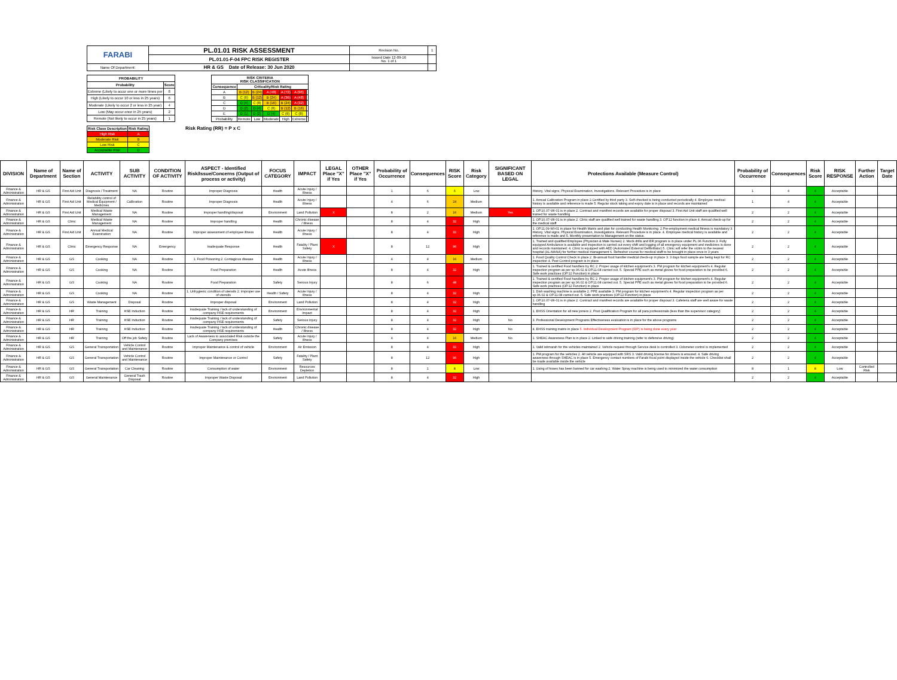| FARABI | PL.01.01 RISK ASSESSMENT | Revision No. | 1 |
| | PL.01.01-F-04 FPC RISK REGISTER | Issued Date 12-09-16 No. 1 of 1 | |
| Name Of Department: | HR & GS Date of Release: 30 Jun 2020 | | |
| PROBABILITY | |
| --- | --- |
| Probability | Score |
| Extreme (Likely to occur one or more times per | 8 |
| High (Likely to occur 10 or less in 25 years) | 6 |
| Moderate (Likely to occur 2 or less in 25 year) | 4 |
| Low (May occur once in 25 years) | 2 |
| Remote (Not likely to occur in 25 years) | 1 |
| RISK CRITERIA RISK CLASSIFICATION | | | | | | |
| --- | --- | --- | --- | --- | --- | --- |
| Consequence | Criticality/Risk Rating | | | | | |
| A | B (12) | B (24) | A (48) | A (72) | A (96) | |
| B | C (6) | B (12) | B (24) | A (36) | A (48) | |
| C | D (4) | C (8) | B (16) | B (24) | A (32) | |
| D | D (2) | D (4) | C (8) | B (12) | B (16) | |
| E | D (1) | D (2) | D (4) | C (6) | C (8) | |
| Probability | Remote | Low | Moderate | High | Extreme | |
| Risk Class Description | Risk Rating |
| --- | --- |
| High Risk | A |
| Moderate Risk | B |
| Low Risk | C |
| Acceptable Risk | D |
Risk Rating (RR) = P x C
| DIVISION | Name of Department | Name of Section | ACTIVITY | SUB ACTIVITY | CONDITION OF ACTIVITY | ASPECT - Identified Risk/Issue/Concerns (Output of process or activity) | FOCUS CATEGORY | IMPACT | LEGAL Place "X" if Yes | OTHER Place "X" if Yes | Probability of Occurrence | Consequences | RISK Score | Risk Category | SIGNIFICANT BASED ON LEGAL | Protections Available (Measure Control) | Probability of Occurrence | Consequences | Risk Score | RISK RESPONSE | Further Action | Target Date |
| --- | --- | --- | --- | --- | --- | --- | --- | --- | --- | --- | --- | --- | --- | --- | --- | --- | --- | --- | --- | --- | --- | --- |
| Finance & Administration | HR & GS | First Aid Unit | Diagnosis / Treatment | NA | Routine | Improper Diagnosis | Health | Acute Injury / Illness | | | 1 | 6 | 6 | Low | | History, Vital signs, Physical Examination, Investigations. Relevant Procedure is in place | 1 | 4 | 4 | Acceptable | | |
| Finance & Administration | HR & GS | First Aid Unit | Reliability control of Medical Equipment / Medicines | Calibration | Routine | Improper Diagnosis | Health | Acute Injury / Illness | | | 4 | 6 | 24 | Medium | | 1. Annual Calibration Program in place 2.Certified by third party 3. Self-checked is being conducted periodically 4. Employee medical history is available and reference is made 5. Regular stock taking and expiry date is in place and records are maintained | 1 | 4 | 4 | Acceptable | | |
| Finance & Administration | HR & GS | First Aid Unit | Medical Waste Management | NA | Routine | Improper handling/disposal | Environment | Land Pollution | X | | 8 | 2 | 16 | Medium | Yes | 1. OP.10.07-WI-01 is in place 2. Contract and manifest records are available for proper disposal 3. First Aid Unit staff are qualified well trained for waste handling | 2 | 2 | 4 | Acceptable | | |
| Finance & Administration | HR & GS | Clinic | Medical Waste Management | NA | Routine | Improper handling | Health | Chronic disease / Illness | | | 8 | 4 | 32 | High | | 1. OP.10.07-WI-01 is in place 2. Clinic staff are qualified well trained for waste handling 3. OP.12 function in place 4. Annual check-up for the medical staff | 2 | 2 | 4 | Acceptable | | |
| Finance & Administration | HR & GS | First Aid Unit | Annual Medical Examination | NA | Routine | Improper assessment of employee illness | Health | Acute Injury / Illness | | | 8 | 4 | 32 | High | | 1. OP.11.09-WI-01 in place for Health Matrix and plan for conducting Health Monitoring. 2.Pre-employment medical fitness is mandatory 3. History, Vital signs, Physical Examination, Investigations. Relevant Procedure is in place. 4. Employee medical history is available and reference is made and 5. Monthly presentation to Management on the status. | 2 | 2 | 4 | Acceptable | | |
| Finance & Administration | HR & GS | Clinic | Emergency Response | NA | Emergency | Inadequate Response | Health | Fatality / Plant Safety | X | | 8 | 12 | 96 | High | | 1. Trained and qualified Employee (Physician & Male Nurses) 2. Mock drills and ER program is in place under PL.06 Function 3. Fully equipped Ambulance is available and inspection is carried out every shift and logging of all emergency equipment and medicines is done and records maintained. 4. Clinic is equipped with AED (Automated External Defibrillator) 5. Clinic will refer the victim to the nearest hospital (AL-MANA) for further medical management 6. Refresher course for medical staff to be brought in place once in 3 years | 2 | 2 | 4 | Acceptable | | |
| Finance & Administration | HR & GS | GS | Cooking | NA | Routine | 1. Food Poisoning 2. Contagious disease | Health | Acute Injury / Illness | | | 4 | 4 | 16 | Medium | | 1. Food Quality Control Check in place 2. Bi-annual food handler medical check-up in place 3. 3 days food sample are being kept for RC inspection 4. Pest Control program is in place | 2 | 2 | 4 | Acceptable | | |
| Finance & Administration | HR & GS | GS | Cooking | NA | Routine | Food Preparation | Health | Acute Illness | | | 8 | 4 | 32 | High | | 1. Trained & certified Food handlers by RC 2. Proper usage of kitchen equipment's 3. PM program for kitchen equipment's 4. Regular inspection program as per sp.06.02 & OP.11.08 carried out. 5. Special PPE such as metal gloves for food preparation to be provided 6. Safe work practices (OP.12 Function) in place | 2 | 2 | 4 | Acceptable | | |
| Finance & Administration | HR & GS | GS | Cooking | NA | Routine | Food Preparation | Safety | Serious Injury | | | 8 | 6 | 48 | | | 1. Trained & certified Food handlers by RC 2. Proper usage of kitchen equipment's 3. PM program for kitchen equipment's 4. Regular inspection program as per sp.06.02 & OP.11.08 carried out. 5. Special PPE such as metal gloves for food preparation to be provided 6. Safe work practices (OP.12 Function) in place | 2 | 2 | 4 | Acceptable | | |
| Finance & Administration | HR & GS | GS | Cooking | NA | Routine | 1. Unhygienic condition of utensils 2. Improper use of utensils | Health / Safety | Acute Injury / Illness | | | 8 | 4 | 32 | High | | 1. Dish washing machine is available 2. PPE available 3. PM program for kitchen equipment's 4. Regular inspection program as per sp.06.02 & OP.11.08 carried out. 5. Safe work practices (OP.12 Function) in place | 2 | 2 | 4 | Acceptable | | |
| Finance & Administration | HR & GS | GS | Waste Management | Disposal | Routine | Improper disposal | Environment | Land Pollution | | | 8 | 4 | 32 | High | | 1. OP.10.07-WI-01 is in place 2. Contract and manifest records are available for proper disposal 3. Cafeteria staff are well aware for waste handling | 2 | 2 | 4 | Acceptable | | |
| Finance & Administration | HR & GS | HR | Training | HSE Induction | Routine | Inadequate Training / lack of understanding of company HSE requirements | Environment | Environmental Impact | | | 8 | 4 | 32 | High | | 1. EHSS Orientation for all new joiners 2. Post Qualification Program for all para professionals (less than the supervisor category) | 2 | 2 | 4 | Acceptable | | |
| Finance & Administration | HR & GS | HR | Training | HSE Induction | Routine | Inadequate Training / lack of understanding of company HSE requirements | Safety | Serious Injury | | | 8 | 4 | 32 | High | No | 3. Professional Development Programs Effectiveness evaluation is in place for the above programs | 2 | 2 | 4 | Acceptable | | |
| Finance & Administration | HR & GS | HR | Training | HSE Induction | Routine | Inadequate Training / lack of understanding of company HSE requirements | Health | Chronic disease / Illness | | | 8 | 4 | 32 | High | No | 4. EHSS training matrix in place 5. Individual Development Program (IDP) is being done every year | 2 | 2 | 4 | Acceptable | | |
| Finance & Administration | HR & GS | HR | Training | Off the job Safety | Routine | Lack of Awareness to associated Risk outside the Company premises | Safety | Acute Injury / Illness | | | 4 | 4 | 16 | Medium | No | 1. SHEAC Awareness Plan is in place 2. Linked to safe driving training (refer to defensive driving) | 2 | 2 | 4 | Acceptable | | |
| Finance & Administration | HR & GS | GS | General Transportation | Vehicle Control and Maintenance | Routine | Improper Maintenance & control of vehicle | Environment | Air Emission | | | 8 | 4 | 32 | High | | 1. Valid istimarah for the vehicles maintained 2. Vehicle request through Service desk is controlled 3. Odometer control is implemented | 2 | 2 | 4 | Acceptable | | |
| Finance & Administration | HR & GS | GS | General Transportation | Vehicle Control and Maintenance | Routine | Improper Maintenance or Control | Safety | Fatality / Plant Safety | | | 8 | 12 | 96 | High | | 1. PM program for the vehicles 2. All vehicle are equipped with SRS 3. Valid driving license for drivers is ensured. 4. Safe driving awareness through SHEAC is in place 5. Emergency contact numbers of Farabi focal point displayed inside the vehicle 6. Checklist shall be made available inside the vehicle | 2 | 2 | 4 | Acceptable | | |
| Finance & Administration | HR & GS | GS | General Transportation | Car Cleaning | Routine | Consumption of water | Environment | Resources Depletion | | | 8 | 1 | 8 | Low | | 1. Using of hoses has been banned for car washing 2. Water Spray machine is being used to minimized the water consumption | 8 | 1 | 8 | Low | Controlled Risk | |
| Finance & Administration | HR & GS | GS | General Maintenance | General Trash Disposal | Routine | Improper Waste Disposal | Environment | Land Pollution | | | 8 | 4 | 32 | High | | | 2 | 2 | 4 | Acceptable | | |